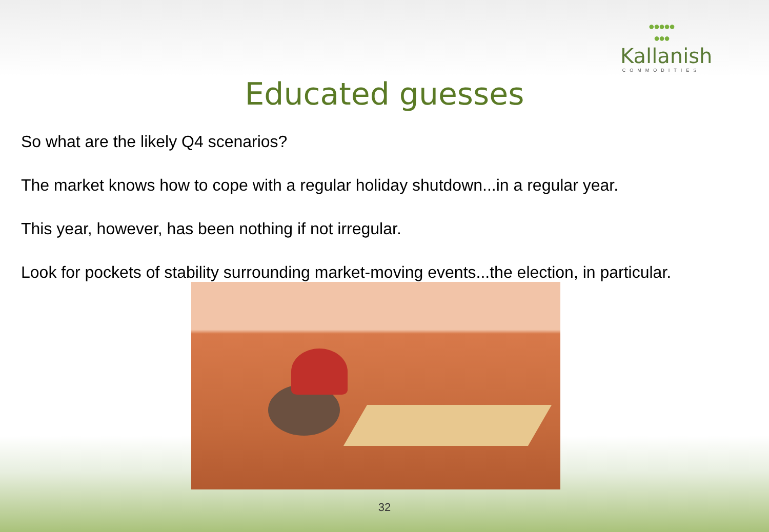●●●●●
●●●
Kallanish
COMMODITIES
Educated guesses
So what are the likely Q4 scenarios?
The market knows how to cope with a regular holiday shutdown...in a regular year.
This year, however, has been nothing if not irregular.
Look for pockets of stability surrounding market-moving events...the election, in particular.
32